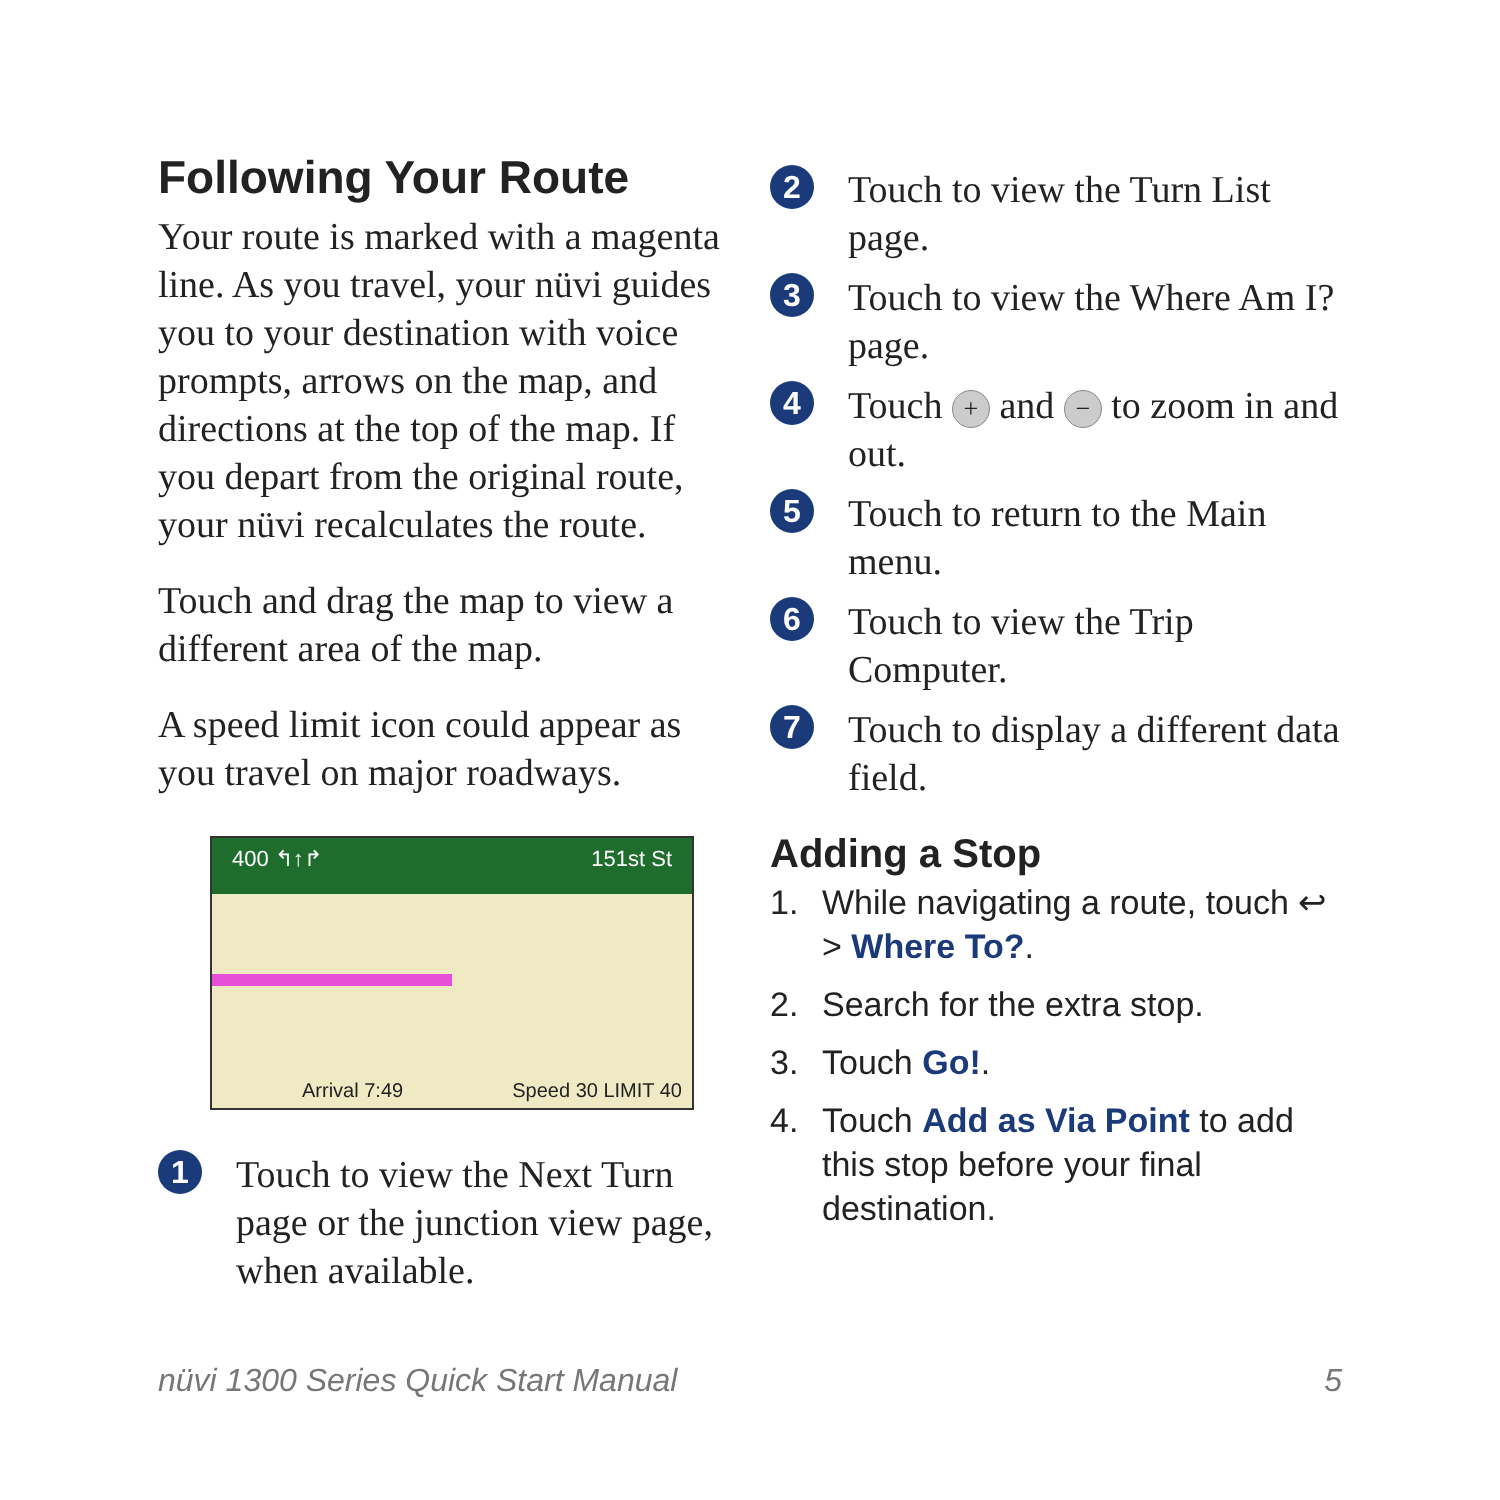Following Your Route
Your route is marked with a magenta line. As you travel, your nüvi guides you to your destination with voice prompts, arrows on the map, and directions at the top of the map. If you depart from the original route, your nüvi recalculates the route.
Touch and drag the map to view a different area of the map.
A speed limit icon could appear as you travel on major roadways.
400 ↰↑↱ 151st St
Arrival 7:49 Speed 30 LIMIT 40
1 Touch to view the Next Turn page or the junction view page, when available.
2 Touch to view the Turn List page.
3 Touch to view the Where Am I? page.
4 Touch + and − to zoom in and out.
5 Touch to return to the Main menu.
6 Touch to view the Trip Computer.
7 Touch to display a different data field.
Adding a Stop
1. While navigating a route, touch ↩ > Where To?.
2. Search for the extra stop.
3. Touch Go!.
4. Touch Add as Via Point to add this stop before your final destination.
nüvi 1300 Series Quick Start Manual 5